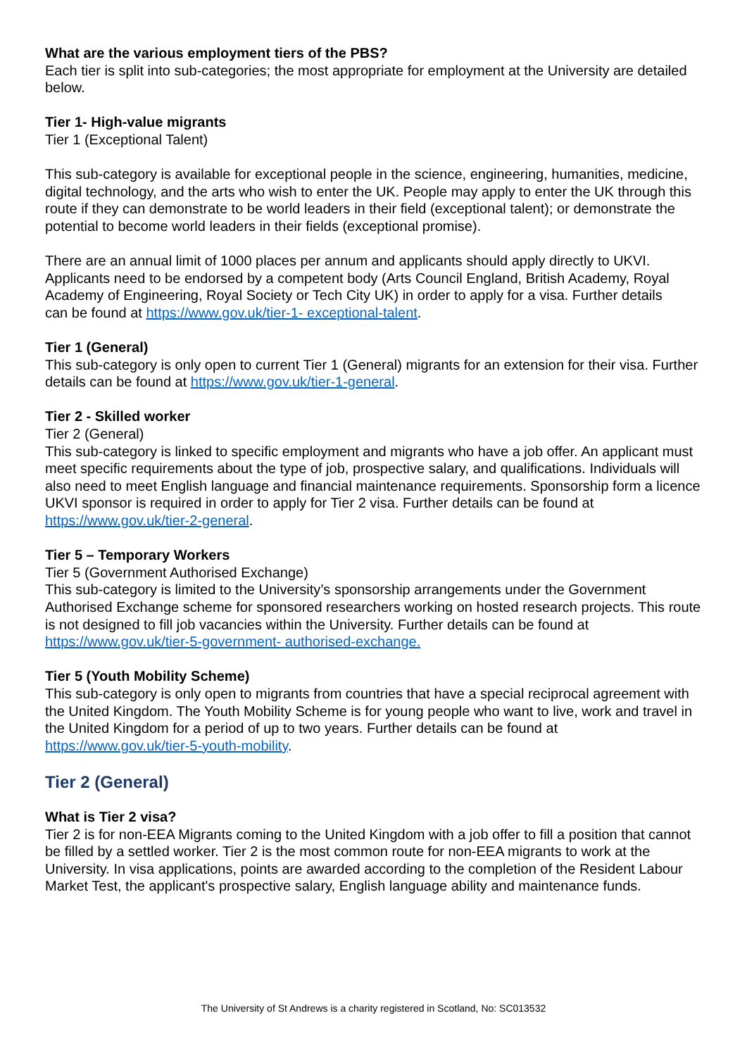What are the various employment tiers of the PBS?
Each tier is split into sub-categories; the most appropriate for employment at the University are detailed below.
Tier 1- High-value migrants
Tier 1 (Exceptional Talent)
This sub-category is available for exceptional people in the science, engineering, humanities, medicine, digital technology, and the arts who wish to enter the UK. People may apply to enter the UK through this route if they can demonstrate to be world leaders in their field (exceptional talent); or demonstrate the potential to become world leaders in their fields (exceptional promise).
There are an annual limit of 1000 places per annum and applicants should apply directly to UKVI. Applicants need to be endorsed by a competent body (Arts Council England, British Academy, Royal
Academy of Engineering, Royal Society or Tech City UK) in order to apply for a visa. Further details
can be found at https://www.gov.uk/tier-1- exceptional-talent.
Tier 1 (General)
This sub-category is only open to current Tier 1 (General) migrants for an extension for their visa. Further details can be found at https://www.gov.uk/tier-1-general.
Tier 2 - Skilled worker
Tier 2 (General)
This sub-category is linked to specific employment and migrants who have a job offer. An applicant must meet specific requirements about the type of job, prospective salary, and qualifications. Individuals will also need to meet English language and financial maintenance requirements. Sponsorship form a licence UKVI sponsor is required in order to apply for Tier 2 visa. Further details can be found at https://www.gov.uk/tier-2-general.
Tier 5 – Temporary Workers
Tier 5 (Government Authorised Exchange)
This sub-category is limited to the University’s sponsorship arrangements under the Government Authorised Exchange scheme for sponsored researchers working on hosted research projects. This route is not designed to fill job vacancies within the University. Further details can be found at https://www.gov.uk/tier-5-government- authorised-exchange.
Tier 5 (Youth Mobility Scheme)
This sub-category is only open to migrants from countries that have a special reciprocal agreement with the United Kingdom. The Youth Mobility Scheme is for young people who want to live, work and travel in the United Kingdom for a period of up to two years. Further details can be found at https://www.gov.uk/tier-5-youth-mobility.
Tier 2 (General)
What is Tier 2 visa?
Tier 2 is for non-EEA Migrants coming to the United Kingdom with a job offer to fill a position that cannot be filled by a settled worker. Tier 2 is the most common route for non-EEA migrants to work at the University. In visa applications, points are awarded according to the completion of the Resident Labour Market Test, the applicant's prospective salary, English language ability and maintenance funds.
The University of St Andrews is a charity registered in Scotland, No: SC013532